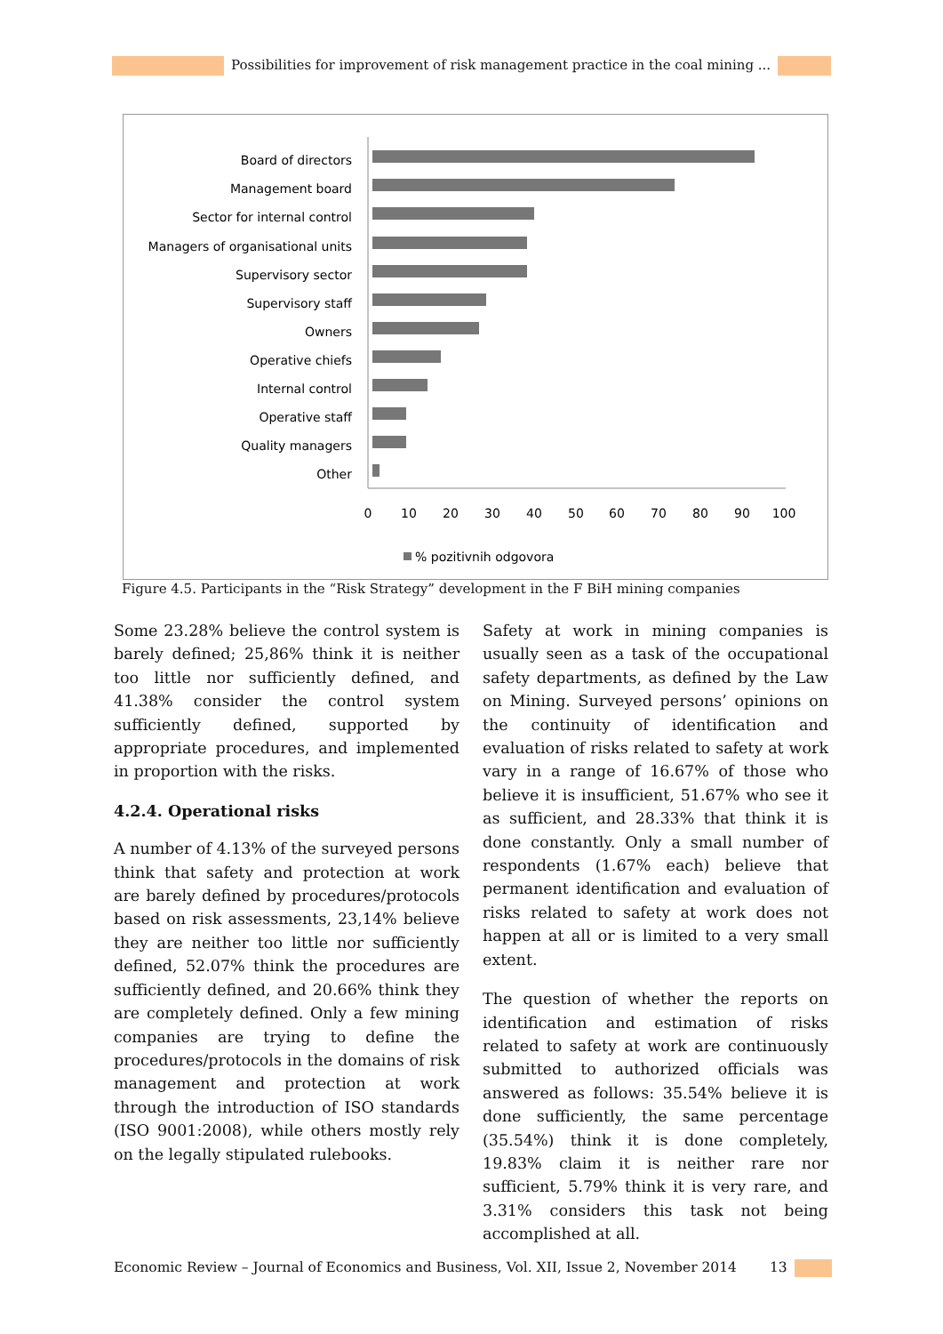Possibilities for improvement of risk management practice in the coal mining ...
Board of directors
Management board
Sector for internal control
Managers of organisational units
Supervisory sector
Supervisory staff
Owners
Operative chiefs
Internal control
Operative staff
Quality managers
Other
0
10
20
30
40
50
60
70
80
90
100
% pozitivnih odgovora
Figure 4.5. Participants in the “Risk Strategy” development in the F BiH mining companies
Some 23.28% believe the control system is barely defined; 25,86% think it is neither too little nor sufficiently defined, and 41.38% consider the control system sufficiently defined, supported by appropriate procedures, and implemented in proportion with the risks.
4.2.4. Operational risks
A number of 4.13% of the surveyed persons think that safety and protection at work are barely defined by procedures/protocols based on risk assessments, 23,14% believe they are neither too little nor sufficiently defined, 52.07% think the procedures are sufficiently defined, and 20.66% think they are completely defined. Only a few mining companies are trying to define the procedures/protocols in the domains of risk management and protection at work through the introduction of ISO standards (ISO 9001:2008), while others mostly rely on the legally stipulated rulebooks.
Safety at work in mining companies is usually seen as a task of the occupational safety departments, as defined by the Law on Mining. Surveyed persons’ opinions on the continuity of identification and evaluation of risks related to safety at work vary in a range of 16.67% of those who believe it is insufficient, 51.67% who see it as sufficient, and 28.33% that think it is done constantly. Only a small number of respondents (1.67% each) believe that permanent identification and evaluation of risks related to safety at work does not happen at all or is limited to a very small extent.
The question of whether the reports on identification and estimation of risks related to safety at work are continuously submitted to authorized officials was answered as follows: 35.54% believe it is done sufficiently, the same percentage (35.54%) think it is done completely, 19.83% claim it is neither rare nor sufficient, 5.79% think it is very rare, and 3.31% considers this task not being accomplished at all.
Economic Review – Journal of Economics and Business, Vol. XII, Issue 2, November 2014
13